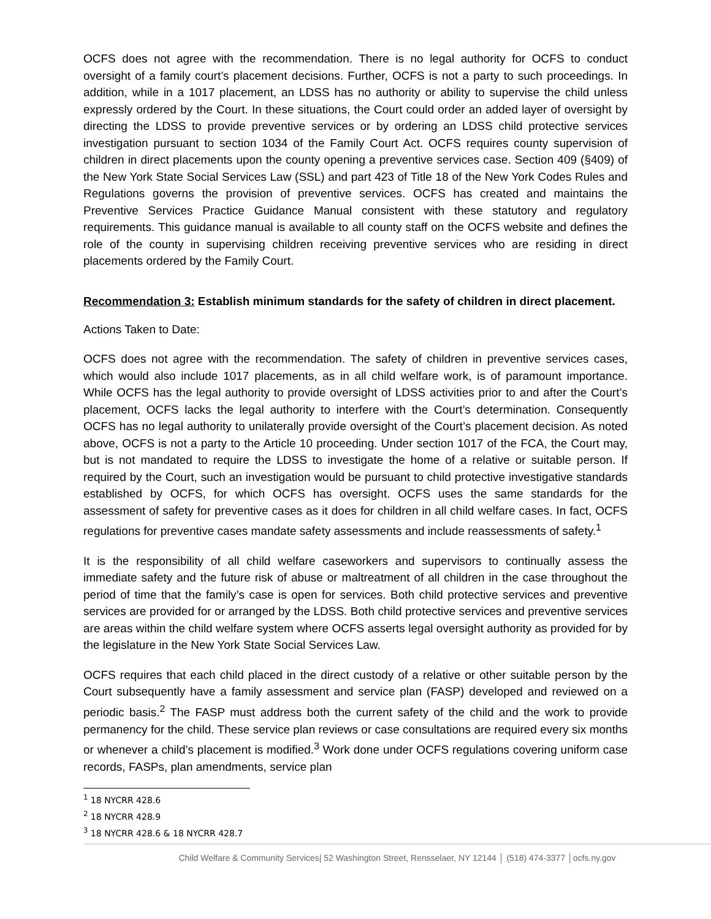OCFS does not agree with the recommendation. There is no legal authority for OCFS to conduct oversight of a family court’s placement decisions. Further, OCFS is not a party to such proceedings. In addition, while in a 1017 placement, an LDSS has no authority or ability to supervise the child unless expressly ordered by the Court. In these situations, the Court could order an added layer of oversight by directing the LDSS to provide preventive services or by ordering an LDSS child protective services investigation pursuant to section 1034 of the Family Court Act. OCFS requires county supervision of children in direct placements upon the county opening a preventive services case. Section 409 (§409) of the New York State Social Services Law (SSL) and part 423 of Title 18 of the New York Codes Rules and Regulations governs the provision of preventive services. OCFS has created and maintains the Preventive Services Practice Guidance Manual consistent with these statutory and regulatory requirements. This guidance manual is available to all county staff on the OCFS website and defines the role of the county in supervising children receiving preventive services who are residing in direct placements ordered by the Family Court.
Recommendation 3: Establish minimum standards for the safety of children in direct placement.
Actions Taken to Date:
OCFS does not agree with the recommendation. The safety of children in preventive services cases, which would also include 1017 placements, as in all child welfare work, is of paramount importance. While OCFS has the legal authority to provide oversight of LDSS activities prior to and after the Court’s placement, OCFS lacks the legal authority to interfere with the Court’s determination. Consequently OCFS has no legal authority to unilaterally provide oversight of the Court’s placement decision. As noted above, OCFS is not a party to the Article 10 proceeding. Under section 1017 of the FCA, the Court may, but is not mandated to require the LDSS to investigate the home of a relative or suitable person. If required by the Court, such an investigation would be pursuant to child protective investigative standards established by OCFS, for which OCFS has oversight. OCFS uses the same standards for the assessment of safety for preventive cases as it does for children in all child welfare cases. In fact, OCFS regulations for preventive cases mandate safety assessments and include reassessments of safety.<sup>1</sup>
It is the responsibility of all child welfare caseworkers and supervisors to continually assess the immediate safety and the future risk of abuse or maltreatment of all children in the case throughout the period of time that the family’s case is open for services. Both child protective services and preventive services are provided for or arranged by the LDSS. Both child protective services and preventive services are areas within the child welfare system where OCFS asserts legal oversight authority as provided for by the legislature in the New York State Social Services Law.
OCFS requires that each child placed in the direct custody of a relative or other suitable person by the Court subsequently have a family assessment and service plan (FASP) developed and reviewed on a periodic basis.<sup>2</sup> The FASP must address both the current safety of the child and the work to provide permanency for the child. These service plan reviews or case consultations are required every six months or whenever a child’s placement is modified.<sup>3</sup> Work done under OCFS regulations covering uniform case records, FASPs, plan amendments, service plan
<sup>1</sup> 18 NYCRR 428.6
<sup>2</sup> 18 NYCRR 428.9
<sup>3</sup> 18 NYCRR 428.6 & 18 NYCRR 428.7
Child Welfare & Community Services| 52 Washington Street, Rensselaer, NY 12144 │ (518) 474-3377 │ocfs.ny.gov